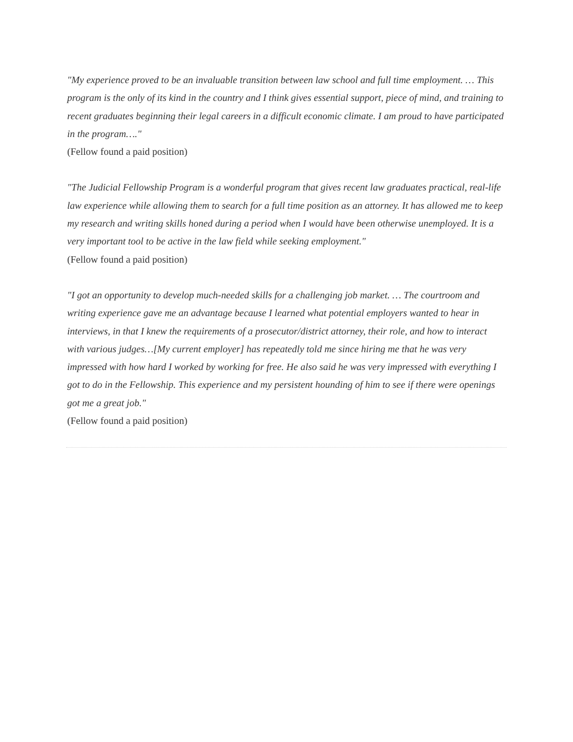"My experience proved to be an invaluable transition between law school and full time employment. … This program is the only of its kind in the country and I think gives essential support, piece of mind, and training to recent graduates beginning their legal careers in a difficult economic climate. I am proud to have participated in the program…."
(Fellow found a paid position)
"The Judicial Fellowship Program is a wonderful program that gives recent law graduates practical, real-life law experience while allowing them to search for a full time position as an attorney. It has allowed me to keep my research and writing skills honed during a period when I would have been otherwise unemployed. It is a very important tool to be active in the law field while seeking employment."
(Fellow found a paid position)
"I got an opportunity to develop much-needed skills for a challenging job market. … The courtroom and writing experience gave me an advantage because I learned what potential employers wanted to hear in interviews, in that I knew the requirements of a prosecutor/district attorney, their role, and how to interact with various judges…[My current employer] has repeatedly told me since hiring me that he was very impressed with how hard I worked by working for free. He also said he was very impressed with everything I got to do in the Fellowship. This experience and my persistent hounding of him to see if there were openings got me a great job."
(Fellow found a paid position)